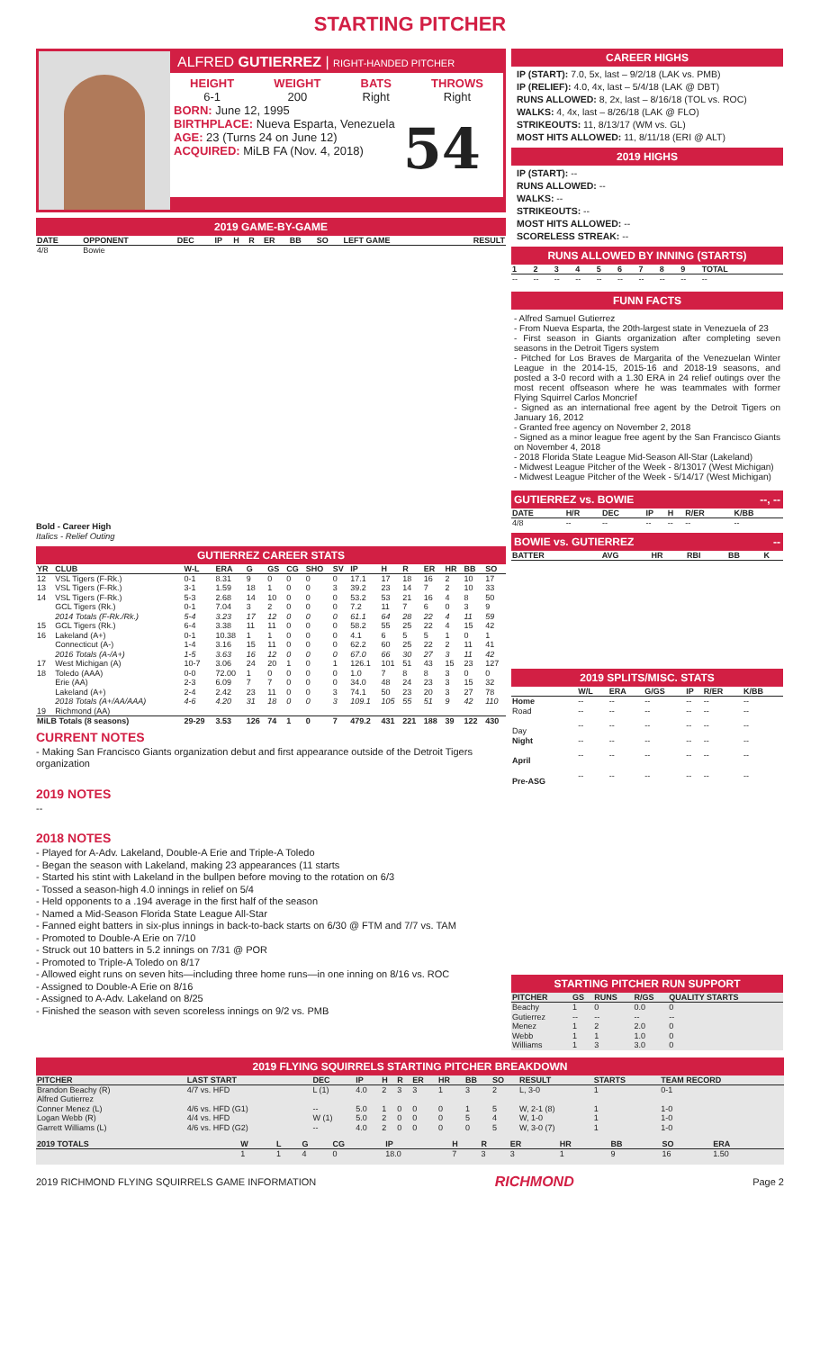STARTING PITCHER
ALFRED GUTIERREZ | RIGHT-HANDED PITCHER
HEIGHT
6-1
WEIGHT
200
BATS
Right
THROWS
Right
BORN: June 12, 1995
BIRTHPLACE: Nueva Esparta, Venezuela
AGE: 23 (Turns 24 on June 12)
ACQUIRED: MiLB FA (Nov. 4, 2018)
54
2019 GAME-BY-GAME
| DATE | OPPONENT | DEC | IP | H | R | ER | BB | SO | LEFT GAME | RESULT |
| --- | --- | --- | --- | --- | --- | --- | --- | --- | --- | --- |
| 4/8 | Bowie | | | | | | | | | |
Bold - Career High
Italics - Relief Outing
GUTIERREZ CAREER STATS
| YR | CLUB | W-L | ERA | G | GS | CG | SHO | SV | IP | H | R | ER | HR | BB | SO |
| --- | --- | --- | --- | --- | --- | --- | --- | --- | --- | --- | --- | --- | --- | --- | --- |
| 12 | VSL Tigers (F-Rk.) | 0-1 | 8.31 | 9 | 0 | 0 | 0 | 0 | 17.1 | 17 | 18 | 16 | 2 | 10 | 17 |
| 13 | VSL Tigers (F-Rk.) | 3-1 | 1.59 | 18 | 1 | 0 | 0 | 3 | 39.2 | 23 | 14 | 7 | 2 | 10 | 33 |
| 14 | VSL Tigers (F-Rk.) | 5-3 | 2.68 | 14 | 10 | 0 | 0 | 0 | 53.2 | 53 | 21 | 16 | 4 | 8 | 50 |
| | GCL Tigers (Rk.) | 0-1 | 7.04 | 3 | 2 | 0 | 0 | 0 | 7.2 | 11 | 7 | 6 | 0 | 3 | 9 |
| | 2014 Totals (F-Rk./Rk.) | 5-4 | 3.23 | 17 | 12 | 0 | 0 | 0 | 61.1 | 64 | 28 | 22 | 4 | 11 | 59 |
| 15 | GCL Tigers (Rk.) | 6-4 | 3.38 | 11 | 11 | 0 | 0 | 0 | 58.2 | 55 | 25 | 22 | 4 | 15 | 42 |
| 16 | Lakeland (A+) | 0-1 | 10.38 | 1 | 1 | 0 | 0 | 0 | 4.1 | 6 | 5 | 5 | 1 | 0 | 1 |
| | Connecticut (A-) | 1-4 | 3.16 | 15 | 11 | 0 | 0 | 0 | 62.2 | 60 | 25 | 22 | 2 | 11 | 41 |
| | 2016 Totals (A-/A+) | 1-5 | 3.63 | 16 | 12 | 0 | 0 | 0 | 67.0 | 66 | 30 | 27 | 3 | 11 | 42 |
| 17 | West Michigan (A) | 10-7 | 3.06 | 24 | 20 | 1 | 0 | 1 | 126.1 | 101 | 51 | 43 | 15 | 23 | 127 |
| 18 | Toledo (AAA) | 0-0 | 72.00 | 1 | 0 | 0 | 0 | 0 | 1.0 | 7 | 8 | 8 | 3 | 0 | 0 |
| | Erie (AA) | 2-3 | 6.09 | 7 | 7 | 0 | 0 | 0 | 34.0 | 48 | 24 | 23 | 3 | 15 | 32 |
| | Lakeland (A+) | 2-4 | 2.42 | 23 | 11 | 0 | 0 | 3 | 74.1 | 50 | 23 | 20 | 3 | 27 | 78 |
| | 2018 Totals (A+/AA/AAA) | 4-6 | 4.20 | 31 | 18 | 0 | 0 | 3 | 109.1 | 105 | 55 | 51 | 9 | 42 | 110 |
| 19 | Richmond (AA) | | | | | | | | | | | | | | |
| MiLB Totals (8 seasons) | | 29-29 | 3.53 | 126 | 74 | 1 | 0 | 7 | 479.2 | 431 | 221 | 188 | 39 | 122 | 430 |
CURRENT NOTES
- Making San Francisco Giants organization debut and first appearance outside of the Detroit Tigers organization
2019 NOTES
--
2018 NOTES
- Played for A-Adv. Lakeland, Double-A Erie and Triple-A Toledo
- Began the season with Lakeland, making 23 appearances (11 starts
- Started his stint with Lakeland in the bullpen before moving to the rotation on 6/3
- Tossed a season-high 4.0 innings in relief on 5/4
- Held opponents to a .194 average in the first half of the season
- Named a Mid-Season Florida State League All-Star
- Fanned eight batters in six-plus innings in back-to-back starts on 6/30 @ FTM and 7/7 vs. TAM
- Promoted to Double-A Erie on 7/10
- Struck out 10 batters in 5.2 innings on 7/31 @ POR
- Promoted to Triple-A Toledo on 8/17
- Allowed eight runs on seven hits—including three home runs—in one inning on 8/16 vs. ROC
- Assigned to Double-A Erie on 8/16
- Assigned to A-Adv. Lakeland on 8/25
- Finished the season with seven scoreless innings on 9/2 vs. PMB
CAREER HIGHS
IP (START): 7.0, 5x, last – 9/2/18 (LAK vs. PMB)
IP (RELIEF): 4.0, 4x, last – 5/4/18 (LAK @ DBT)
RUNS ALLOWED: 8, 2x, last – 8/16/18 (TOL vs. ROC)
WALKS: 4, 4x, last – 8/26/18 (LAK @ FLO)
STRIKEOUTS: 11, 8/13/17 (WM vs. GL)
MOST HITS ALLOWED: 11, 8/11/18 (ERI @ ALT)
2019 HIGHS
IP (START): --
RUNS ALLOWED: --
WALKS: --
STRIKEOUTS: --
MOST HITS ALLOWED: --
SCORELESS STREAK: --
RUNS ALLOWED BY INNING (STARTS)
| 1 | 2 | 3 | 4 | 5 | 6 | 7 | 8 | 9 | TOTAL |
| --- | --- | --- | --- | --- | --- | --- | --- | --- | --- |
| -- | -- | -- | -- | -- | -- | -- | -- | -- | -- |
FUNN FACTS
- Alfred Samuel Gutierrez
- From Nueva Esparta, the 20th-largest state in Venezuela of 23
- First season in Giants organization after completing seven seasons in the Detroit Tigers system
- Pitched for Los Braves de Margarita of the Venezuelan Winter League in the 2014-15, 2015-16 and 2018-19 seasons, and posted a 3-0 record with a 1.30 ERA in 24 relief outings over the most recent offseason where he was teammates with former Flying Squirrel Carlos Moncrief
- Signed as an international free agent by the Detroit Tigers on January 16, 2012
- Granted free agency on November 2, 2018
- Signed as a minor league free agent by the San Francisco Giants on November 4, 2018
- 2018 Florida State League Mid-Season All-Star (Lakeland)
- Midwest League Pitcher of the Week - 8/13017 (West Michigan)
- Midwest League Pitcher of the Week - 5/14/17 (West Michigan)
GUTIERREZ vs. BOWIE --, --
| DATE | H/R | DEC | IP | H | R/ER | K/BB |
| --- | --- | --- | --- | --- | --- | --- |
| 4/8 | -- | -- | -- | -- | -- | -- |
BOWIE vs. GUTIERREZ --
| BATTER | AVG | HR | RBI | BB | K |
| --- | --- | --- | --- | --- | --- |
2019 SPLITS/MISC. STATS
| | W/L | ERA | G/GS | IP | R/ER | K/BB |
| --- | --- | --- | --- | --- | --- | --- |
| Home | -- | -- | -- | -- | -- | -- |
| Road | -- | -- | -- | -- | -- | -- |
| Day | -- | -- | -- | -- | -- | -- |
| Night | -- | -- | -- | -- | -- | -- |
| April | -- | -- | -- | -- | -- | -- |
| Pre-ASG | -- | -- | -- | -- | -- | -- |
STARTING PITCHER RUN SUPPORT
| PITCHER | GS | RUNS | R/GS | QUALITY STARTS |
| --- | --- | --- | --- | --- |
| Beachy | 1 | 0 | 0.0 | 0 |
| Gutierrez | -- | -- | -- | -- |
| Menez | 1 | 2 | 2.0 | 0 |
| Webb | 1 | 1 | 1.0 | 0 |
| Williams | 1 | 3 | 3.0 | 0 |
2019 FLYING SQUIRRELS STARTING PITCHER BREAKDOWN
| PITCHER | LAST START | DEC | IP | H | R | ER | HR | BB | SO | RESULT | STARTS | TEAM RECORD |
| --- | --- | --- | --- | --- | --- | --- | --- | --- | --- | --- | --- | --- |
| Brandon Beachy (R) | 4/7 vs. HFD | L (1) | 4.0 | 2 | 3 | 3 | 1 | 3 | 2 | L, 3-0 | 1 | 0-1 |
| Alfred Gutierrez | | | | | | | | | | | | |
| Conner Menez (L) | 4/6 vs. HFD (G1) | -- | 5.0 | 1 | 0 | 0 | 0 | 1 | 5 | W, 2-1 (8) | 1 | 1-0 |
| Logan Webb (R) | 4/4 vs. HFD | W (1) | 5.0 | 2 | 0 | 0 | 0 | 5 | 4 | W, 1-0 | 1 | 1-0 |
| Garrett Williams (L) | 4/6 vs. HFD (G2) | -- | 4.0 | 2 | 0 | 0 | 0 | 0 | 5 | W, 3-0 (7) | 1 | 1-0 |
| 2019 TOTALS | W | L | G | CG | IP | H | R | ER | HR | BB | SO | ERA |
| --- | --- | --- | --- | --- | --- | --- | --- | --- | --- | --- | --- | --- |
| | 1 | 1 | 4 | 0 | 18.0 | 7 | 3 | 3 | 1 | 9 | 16 | 1.50 |
2019 RICHMOND FLYING SQUIRRELS GAME INFORMATION RICHMOND Page 2